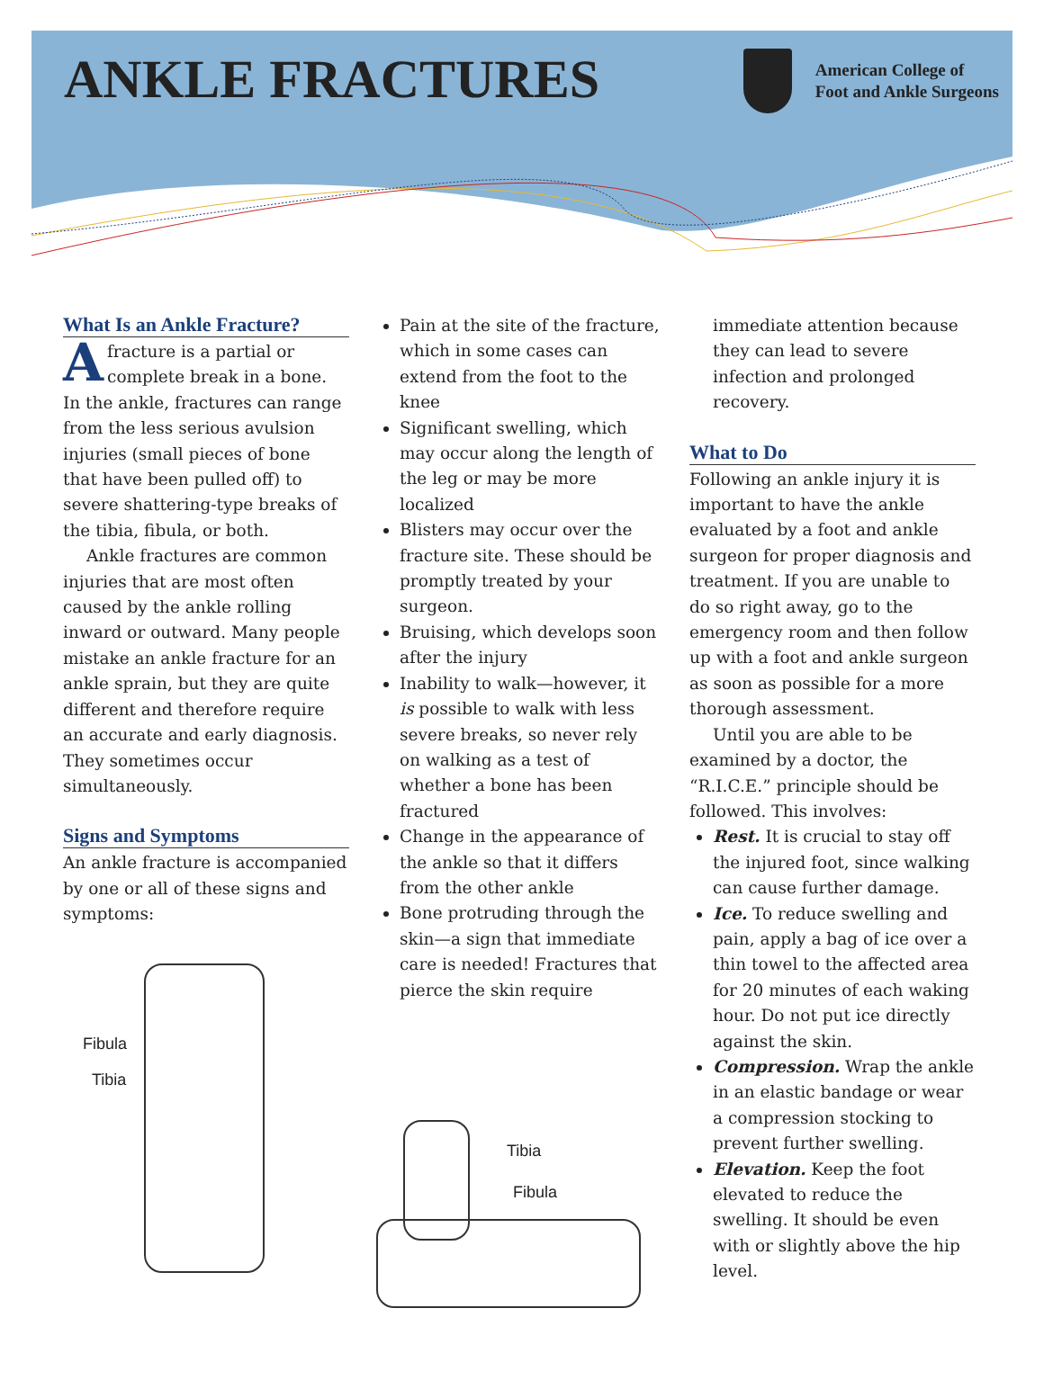ANKLE FRACTURES
American College of
Foot and Ankle Surgeons
What Is an Ankle Fracture?
Afracture is a partial or complete break in a bone. In the ankle, fractures can range from the less serious avulsion injuries (small pieces of bone that have been pulled off) to severe shattering-type breaks of the tibia, fibula, or both.
Ankle fractures are common injuries that are most often caused by the ankle rolling inward or outward. Many people mistake an ankle fracture for an ankle sprain, but they are quite different and therefore require an accurate and early diagnosis. They sometimes occur simultaneously.
Signs and Symptoms
An ankle fracture is accompanied by one or all of these signs and symptoms:
Fibula
Tibia
Pain at the site of the fracture, which in some cases can extend from the foot to the knee
Significant swelling, which may occur along the length of the leg or may be more localized
Blisters may occur over the fracture site. These should be promptly treated by your surgeon.
Bruising, which develops soon after the injury
Inability to walk—however, it is possible to walk with less severe breaks, so never rely on walking as a test of whether a bone has been fractured
Change in the appearance of the ankle so that it differs from the other ankle
Bone protruding through the skin—a sign that immediate care is needed! Fractures that pierce the skin require
Tibia
Fibula
immediate attention because they can lead to severe infection and prolonged recovery.
What to Do
Following an ankle injury it is important to have the ankle evaluated by a foot and ankle surgeon for proper diagnosis and treatment. If you are unable to do so right away, go to the emergency room and then follow up with a foot and ankle surgeon as soon as possible for a more thorough assessment.
Until you are able to be examined by a doctor, the “R.I.C.E.” principle should be followed. This involves:
Rest. It is crucial to stay off the injured foot, since walking can cause further damage.
Ice. To reduce swelling and pain, apply a bag of ice over a thin towel to the affected area for 20 minutes of each waking hour. Do not put ice directly against the skin.
Compression. Wrap the ankle in an elastic bandage or wear a compression stocking to prevent further swelling.
Elevation. Keep the foot elevated to reduce the swelling. It should be even with or slightly above the hip level.